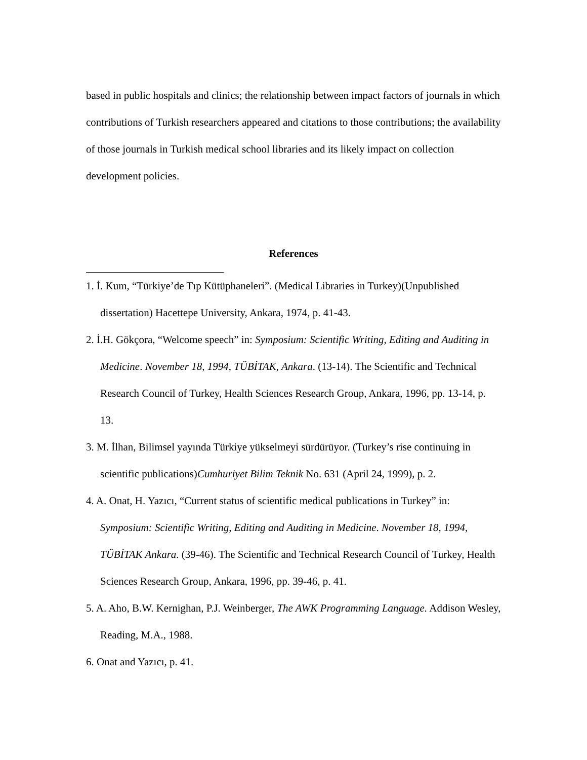based in public hospitals and clinics; the relationship between impact factors of journals in which contributions of Turkish researchers appeared and citations to those contributions; the availability of those journals in Turkish medical school libraries and its likely impact on collection development policies.
References
1. İ. Kum, “Türkiye’de Tıp Kütüphaneleri”. (Medical Libraries in Turkey)(Unpublished dissertation) Hacettepe University, Ankara, 1974, p. 41-43.
2. İ.H. Gökçora, “Welcome speech” in: Symposium: Scientific Writing, Editing and Auditing in Medicine. November 18, 1994, TÜBİTAK, Ankara. (13-14). The Scientific and Technical Research Council of Turkey, Health Sciences Research Group, Ankara, 1996, pp. 13-14, p. 13.
3. M. İlhan, Bilimsel yayında Türkiye yükselmeyi sürdürüyor. (Turkey’s rise continuing in scientific publications)Cumhuriyet Bilim Teknik No. 631 (April 24, 1999), p. 2.
4. A. Onat, H. Yazıcı, “Current status of scientific medical publications in Turkey” in: Symposium: Scientific Writing, Editing and Auditing in Medicine. November 18, 1994, TÜBİTAK Ankara. (39-46). The Scientific and Technical Research Council of Turkey, Health Sciences Research Group, Ankara, 1996, pp. 39-46, p. 41.
5. A. Aho, B.W. Kernighan, P.J. Weinberger, The AWK Programming Language. Addison Wesley, Reading, M.A., 1988.
6. Onat and Yazıcı, p. 41.